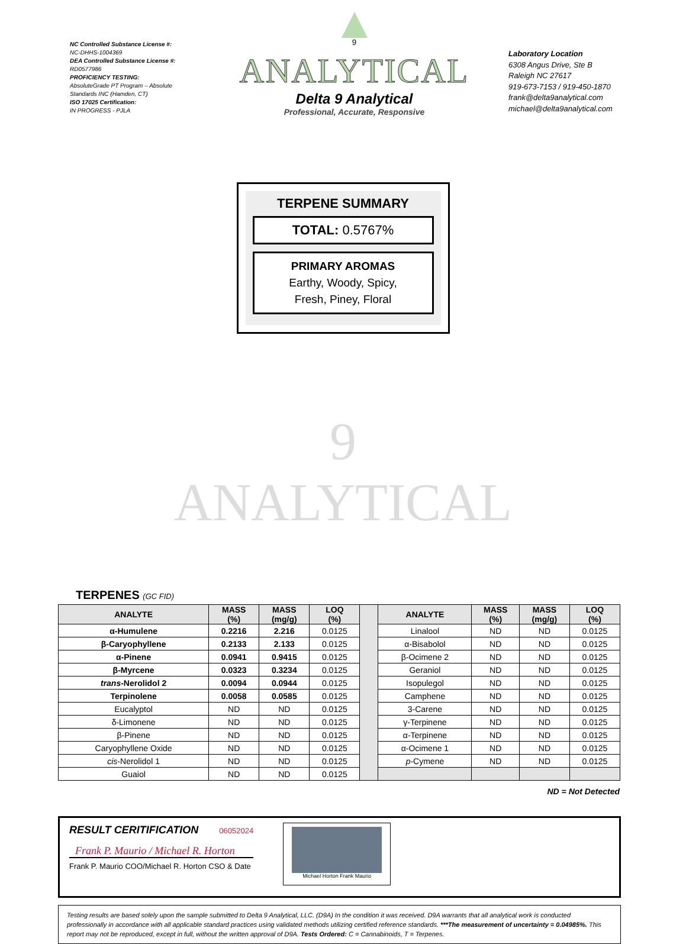NC Controlled Substance License #:
NC-DHHS-1004369
DEA Controlled Substance License #:
RD0577986
PROFICIENCY TESTING:
AbsoluteGrade PT Program – Absolute Standards INC (Hamden, CT)
ISO 17025 Certification:
IN PROGRESS - PJLA
<sup>9</sup>
ANALYTICAL
Delta 9 Analytical
Professional, Accurate, Responsive
Laboratory Location
6308 Angus Drive, Ste B
Raleigh NC 27617
919-673-7153 / 919-450-1870
frank@delta9analytical.com
michael@delta9analytical.com
TERPENE SUMMARY
TOTAL: 0.5767%
PRIMARY AROMAS
Earthy, Woody, Spicy,
Fresh, Piney, Floral
9
ANALYTICAL
TERPENES (GC FID)
| ANALYTE | MASS (%) | MASS (mg/g) | LOQ (%) | | ANALYTE | MASS (%) | MASS (mg/g) | LOQ (%) |
| α-Humulene | 0.2216 | 2.216 | 0.0125 | | Linalool | ND | ND | 0.0125 |
| β-Caryophyllene | 0.2133 | 2.133 | 0.0125 | | α-Bisabolol | ND | ND | 0.0125 |
| α-Pinene | 0.0941 | 0.9415 | 0.0125 | | β-Ocimene 2 | ND | ND | 0.0125 |
| β-Myrcene | 0.0323 | 0.3234 | 0.0125 | | Geraniol | ND | ND | 0.0125 |
| trans -Nerolidol 2 | 0.0094 | 0.0944 | 0.0125 | | Isopulegol | ND | ND | 0.0125 |
| Terpinolene | 0.0058 | 0.0585 | 0.0125 | | Camphene | ND | ND | 0.0125 |
| Eucalyptol | ND | ND | 0.0125 | | 3-Carene | ND | ND | 0.0125 |
| δ-Limonene | ND | ND | 0.0125 | | γ-Terpinene | ND | ND | 0.0125 |
| β-Pinene | ND | ND | 0.0125 | | α-Terpinene | ND | ND | 0.0125 |
| Caryophyllene Oxide | ND | ND | 0.0125 | | α-Ocimene 1 | ND | ND | 0.0125 |
| cis -Nerolidol 1 | ND | ND | 0.0125 | | p -Cymene | ND | ND | 0.0125 |
| Guaiol | ND | ND | 0.0125 | | | | | |
ND = Not Detected
RESULT CERITIFICATION 06052024
Frank P. Maurio / Michael R. Horton
Frank P. Maurio COO/Michael R. Horton CSO & Date
Michael Horton Frank Maurio
Testing results are based solely upon the sample submitted to Delta 9 Analytical, LLC. (D9A) In the condition it was received. D9A warrants that all analytical work is conducted professionally in accordance with all applicable standard practices using validated methods utilizing certified reference standards. ***The measurement of uncertainty = 0.04985%. This report may not be reproduced, except in full, without the written approval of D9A. Tests Ordered: C = Cannabinoids, T = Terpenes.